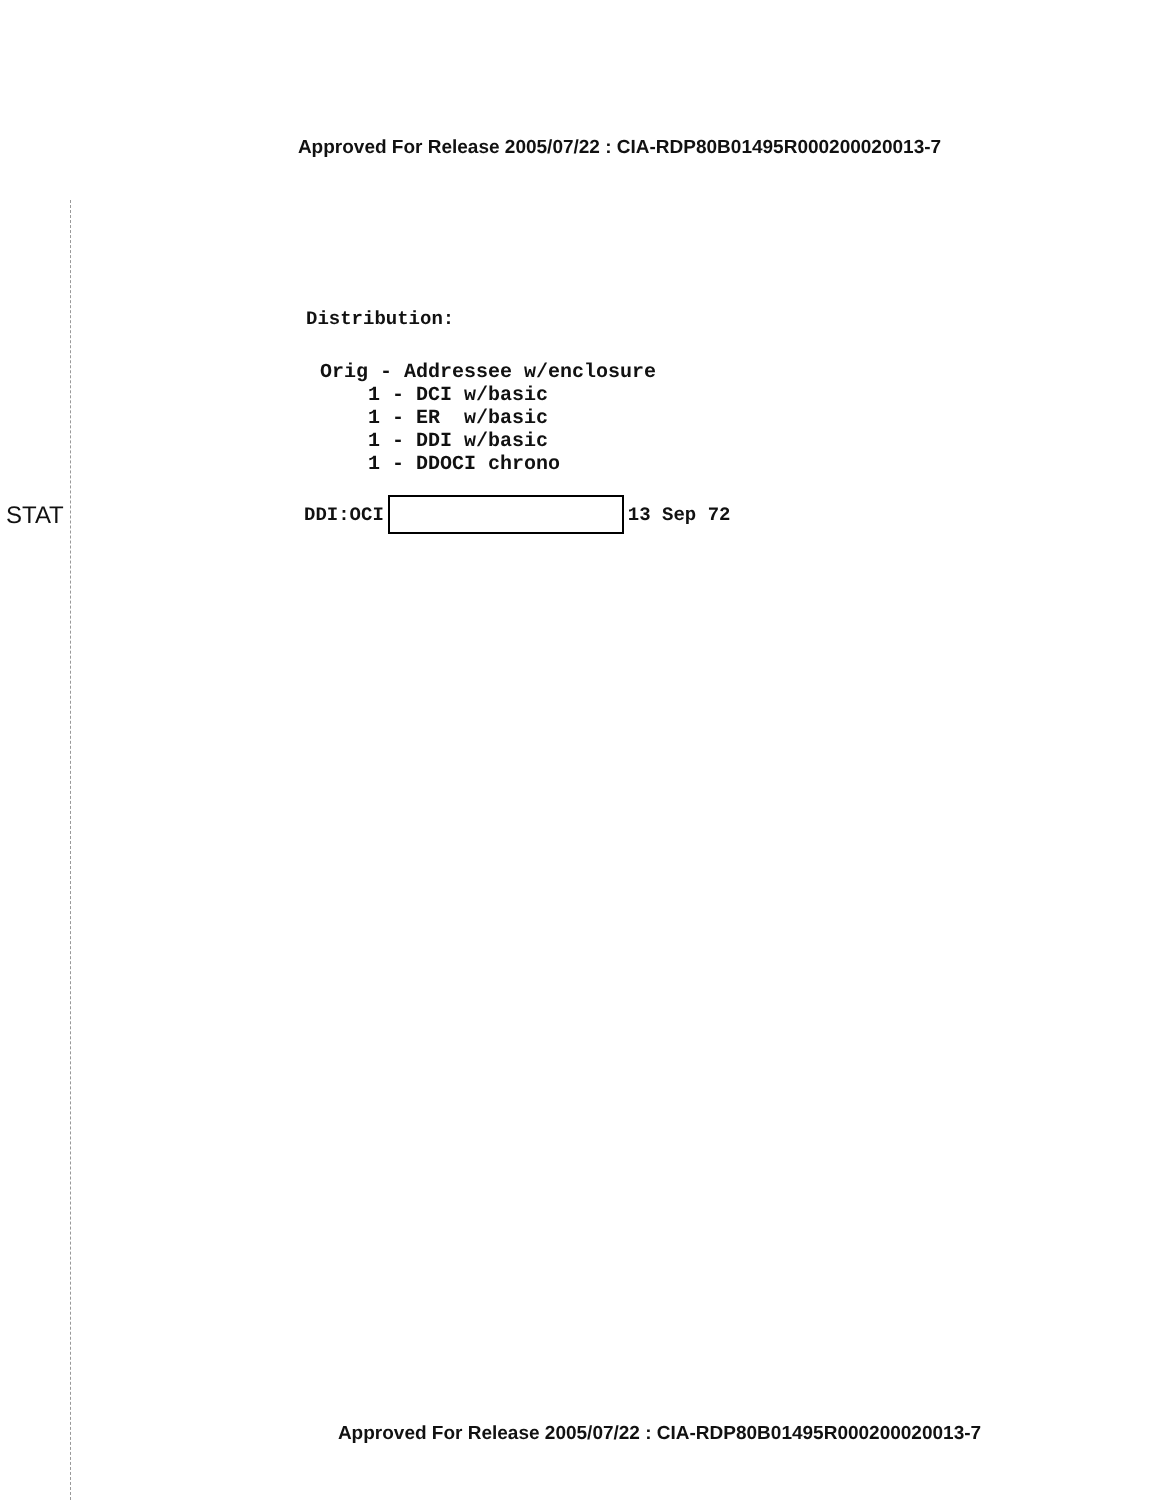Approved For Release 2005/07/22 : CIA-RDP80B01495R000200020013-7
Distribution:
Orig - Addressee w/enclosure 1 - DCI w/basic 1 - ER w/basic 1 - DDI w/basic 1 - DDOCI chrono
STAT DDI:OCI 13 Sep 72
Approved For Release 2005/07/22 : CIA-RDP80B01495R000200020013-7